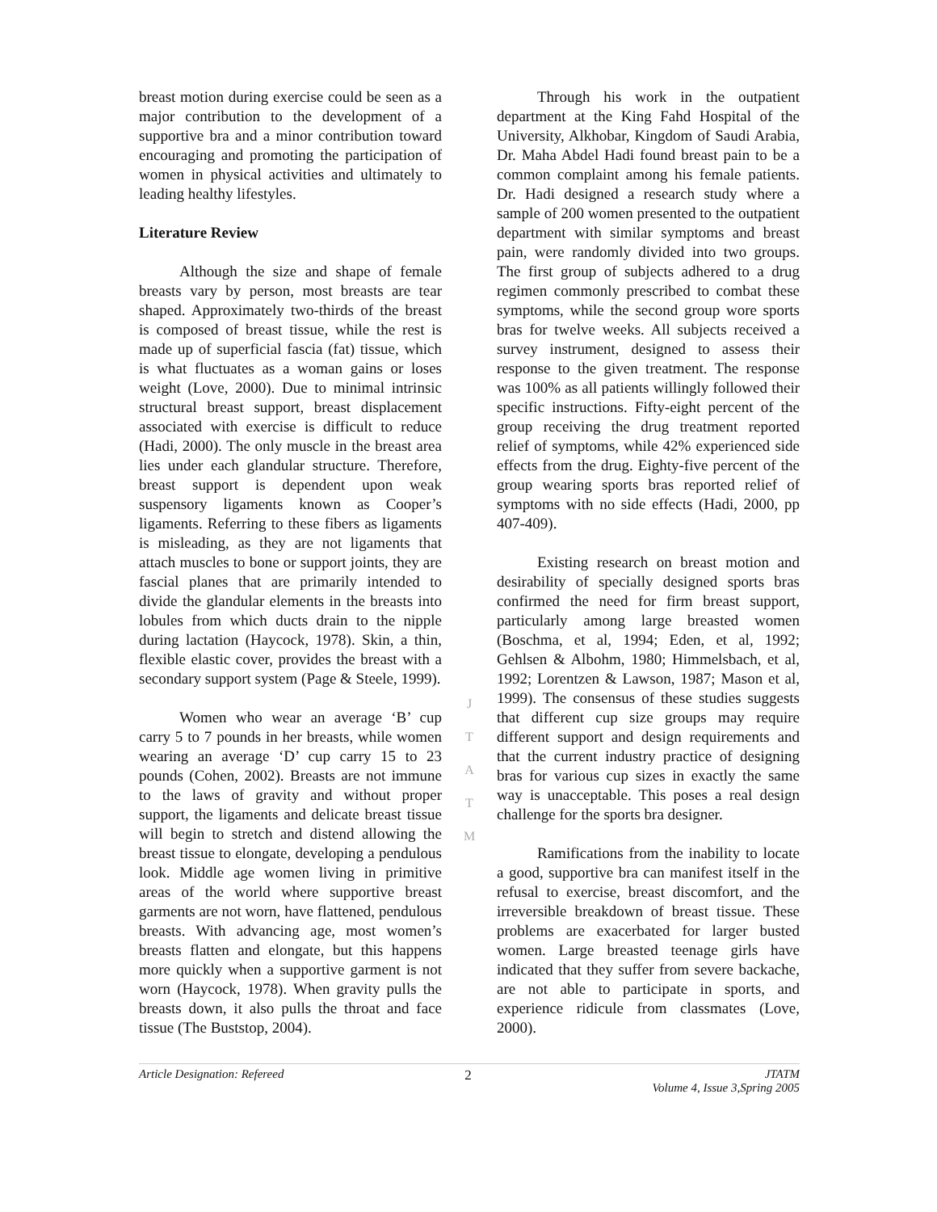breast motion during exercise could be seen as a major contribution to the development of a supportive bra and a minor contribution toward encouraging and promoting the participation of women in physical activities and ultimately to leading healthy lifestyles.
Literature Review
Although the size and shape of female breasts vary by person, most breasts are tear shaped. Approximately two-thirds of the breast is composed of breast tissue, while the rest is made up of superficial fascia (fat) tissue, which is what fluctuates as a woman gains or loses weight (Love, 2000). Due to minimal intrinsic structural breast support, breast displacement associated with exercise is difficult to reduce (Hadi, 2000). The only muscle in the breast area lies under each glandular structure. Therefore, breast support is dependent upon weak suspensory ligaments known as Cooper’s ligaments. Referring to these fibers as ligaments is misleading, as they are not ligaments that attach muscles to bone or support joints, they are fascial planes that are primarily intended to divide the glandular elements in the breasts into lobules from which ducts drain to the nipple during lactation (Haycock, 1978). Skin, a thin, flexible elastic cover, provides the breast with a secondary support system (Page & Steele, 1999).
Women who wear an average ‘B’ cup carry 5 to 7 pounds in her breasts, while women wearing an average ‘D’ cup carry 15 to 23 pounds (Cohen, 2002). Breasts are not immune to the laws of gravity and without proper support, the ligaments and delicate breast tissue will begin to stretch and distend allowing the breast tissue to elongate, developing a pendulous look. Middle age women living in primitive areas of the world where supportive breast garments are not worn, have flattened, pendulous breasts. With advancing age, most women’s breasts flatten and elongate, but this happens more quickly when a supportive garment is not worn (Haycock, 1978). When gravity pulls the breasts down, it also pulls the throat and face tissue (The Buststop, 2004).
JTATM
Through his work in the outpatient department at the King Fahd Hospital of the University, Alkhobar, Kingdom of Saudi Arabia, Dr. Maha Abdel Hadi found breast pain to be a common complaint among his female patients. Dr. Hadi designed a research study where a sample of 200 women presented to the outpatient department with similar symptoms and breast pain, were randomly divided into two groups. The first group of subjects adhered to a drug regimen commonly prescribed to combat these symptoms, while the second group wore sports bras for twelve weeks. All subjects received a survey instrument, designed to assess their response to the given treatment. The response was 100% as all patients willingly followed their specific instructions. Fifty-eight percent of the group receiving the drug treatment reported relief of symptoms, while 42% experienced side effects from the drug. Eighty-five percent of the group wearing sports bras reported relief of symptoms with no side effects (Hadi, 2000, pp 407-409).
Existing research on breast motion and desirability of specially designed sports bras confirmed the need for firm breast support, particularly among large breasted women (Boschma, et al, 1994; Eden, et al, 1992; Gehlsen & Albohm, 1980; Himmelsbach, et al, 1992; Lorentzen & Lawson, 1987; Mason et al, 1999). The consensus of these studies suggests that different cup size groups may require different support and design requirements and that the current industry practice of designing bras for various cup sizes in exactly the same way is unacceptable. This poses a real design challenge for the sports bra designer.
Ramifications from the inability to locate a good, supportive bra can manifest itself in the refusal to exercise, breast discomfort, and the irreversible breakdown of breast tissue. These problems are exacerbated for larger busted women. Large breasted teenage girls have indicated that they suffer from severe backache, are not able to participate in sports, and experience ridicule from classmates (Love, 2000).
Article Designation: Refereed 2 JTATM
Volume 4, Issue 3,Spring 2005